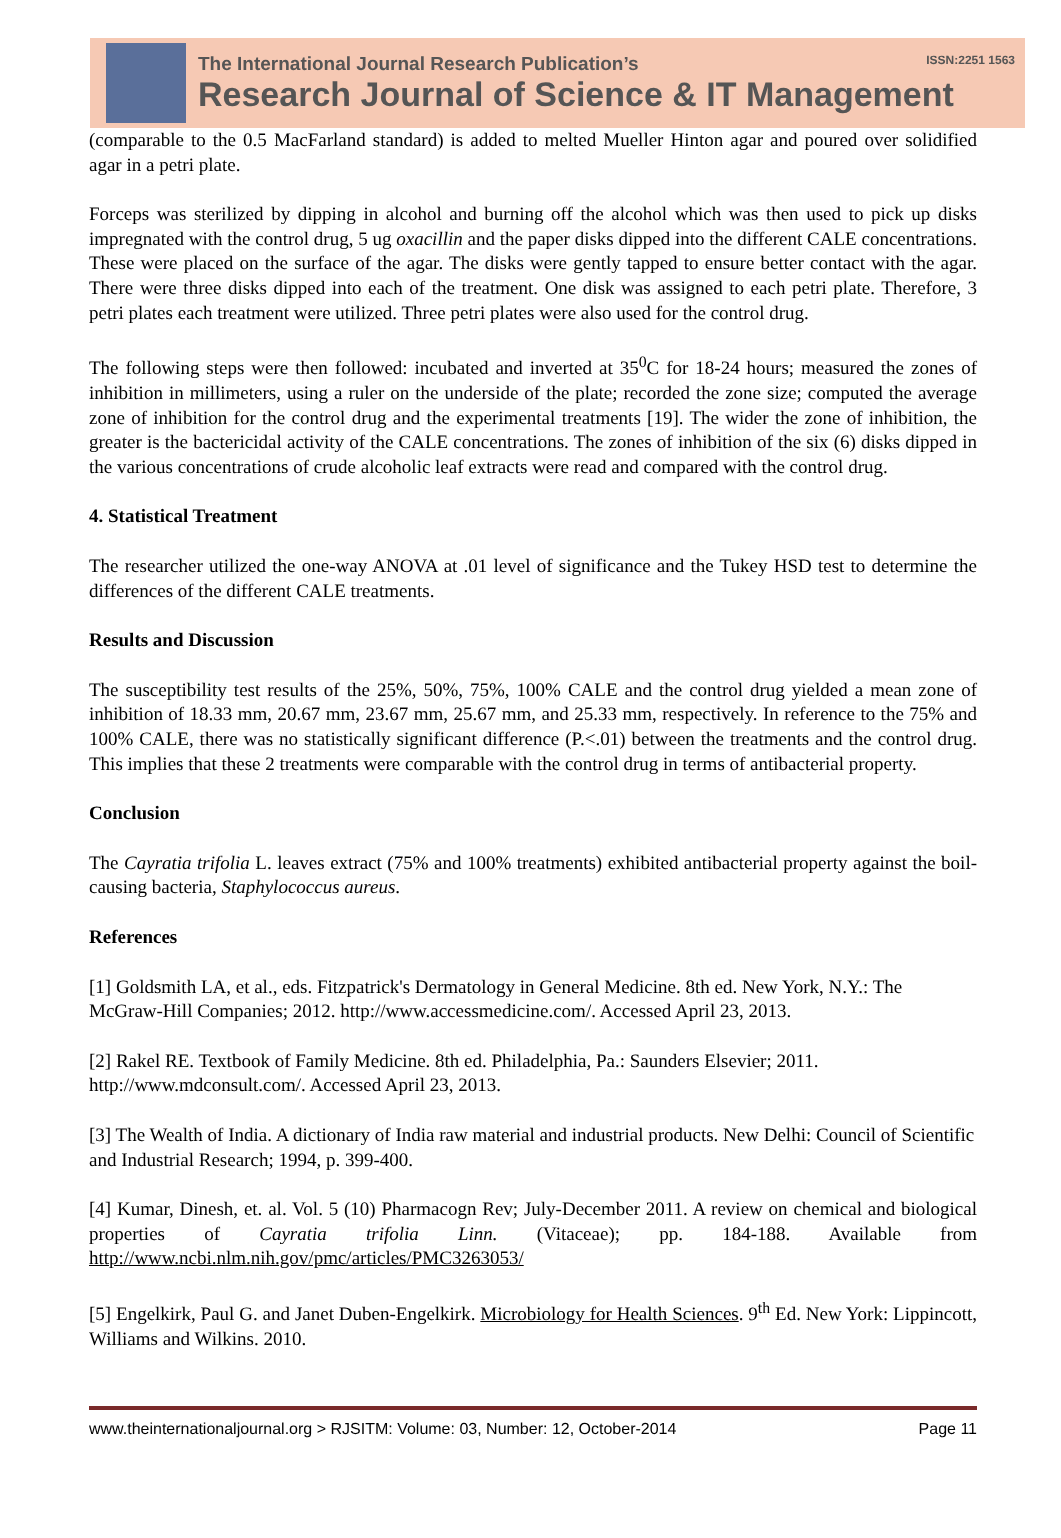The International Journal Research Publication’s ISSN:2251 1563
Research Journal of Science & IT Management
(comparable to the 0.5 MacFarland standard) is added to melted Mueller Hinton agar and poured over solidified agar in a petri plate.
Forceps was sterilized by dipping in alcohol and burning off the alcohol which was then used to pick up disks impregnated with the control drug, 5 ug oxacillin and the paper disks dipped into the different CALE concentrations. These were placed on the surface of the agar. The disks were gently tapped to ensure better contact with the agar. There were three disks dipped into each of the treatment. One disk was assigned to each petri plate. Therefore, 3 petri plates each treatment were utilized. Three petri plates were also used for the control drug.
The following steps were then followed: incubated and inverted at 35<sup>0</sup>C for 18-24 hours; measured the zones of inhibition in millimeters, using a ruler on the underside of the plate; recorded the zone size; computed the average zone of inhibition for the control drug and the experimental treatments [19]. The wider the zone of inhibition, the greater is the bactericidal activity of the CALE concentrations. The zones of inhibition of the six (6) disks dipped in the various concentrations of crude alcoholic leaf extracts were read and compared with the control drug.
4. Statistical Treatment
The researcher utilized the one-way ANOVA at .01 level of significance and the Tukey HSD test to determine the differences of the different CALE treatments.
Results and Discussion
The susceptibility test results of the 25%, 50%, 75%, 100% CALE and the control drug yielded a mean zone of inhibition of 18.33 mm, 20.67 mm, 23.67 mm, 25.67 mm, and 25.33 mm, respectively. In reference to the 75% and 100% CALE, there was no statistically significant difference (P.<.01) between the treatments and the control drug. This implies that these 2 treatments were comparable with the control drug in terms of antibacterial property.
Conclusion
The Cayratia trifolia L. leaves extract (75% and 100% treatments) exhibited antibacterial property against the boil-causing bacteria, Staphylococcus aureus.
References
[1] Goldsmith LA, et al., eds. Fitzpatrick's Dermatology in General Medicine. 8th ed. New York, N.Y.: The McGraw-Hill Companies; 2012. http://www.accessmedicine.com/. Accessed April 23, 2013.
[2] Rakel RE. Textbook of Family Medicine. 8th ed. Philadelphia, Pa.: Saunders Elsevier; 2011. http://www.mdconsult.com/. Accessed April 23, 2013.
[3] The Wealth of India. A dictionary of India raw material and industrial products. New Delhi: Council of Scientific and Industrial Research; 1994, p. 399-400.
[4] Kumar, Dinesh, et. al. Vol. 5 (10) Pharmacogn Rev; July-December 2011. A review on chemical and biological properties of Cayratia trifolia Linn. (Vitaceae); pp. 184-188. Available from http://www.ncbi.nlm.nih.gov/pmc/articles/PMC3263053/
[5] Engelkirk, Paul G. and Janet Duben-Engelkirk. Microbiology for Health Sciences. 9<sup>th</sup> Ed. New York: Lippincott, Williams and Wilkins. 2010.
www.theinternationaljournal.org > RJSITM: Volume: 03, Number: 12, October-2014 Page 11